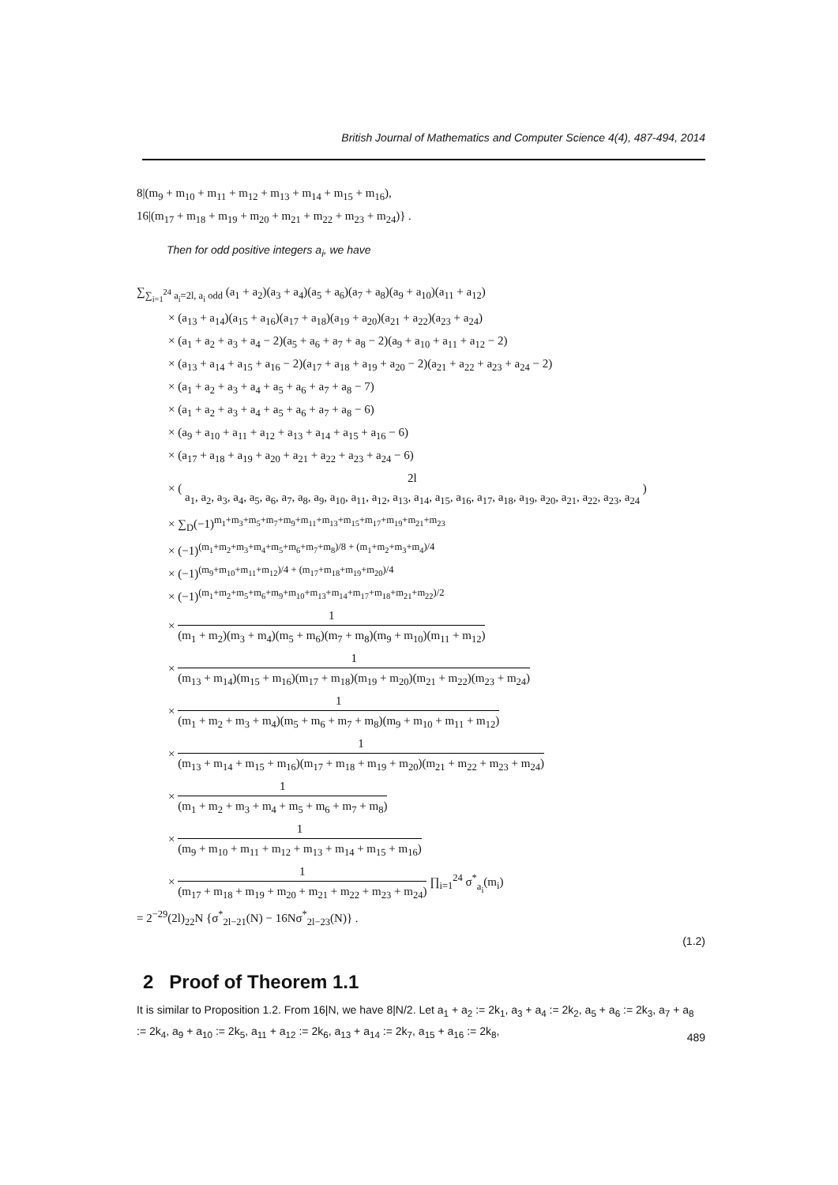British Journal of Mathematics and Computer Science 4(4), 487-494, 2014
8|(m<sub>9</sub> + m<sub>10</sub> + m<sub>11</sub> + m<sub>12</sub> + m<sub>13</sub> + m<sub>14</sub> + m<sub>15</sub> + m<sub>16</sub>),
16|(m<sub>17</sub> + m<sub>18</sub> + m<sub>19</sub> + m<sub>20</sub> + m<sub>21</sub> + m<sub>22</sub> + m<sub>23</sub> + m<sub>24</sub>)} .
Then for odd positive integers a<sub>i</sub>, we have
∑<sub>∑<sub>i=1</sub><sup>24</sup> a<sub>i</sub>=2l, a<sub>i</sub> odd</sub> (a<sub>1</sub> + a<sub>2</sub>)(a<sub>3</sub> + a<sub>4</sub>)(a<sub>5</sub> + a<sub>6</sub>)(a<sub>7</sub> + a<sub>8</sub>)(a<sub>9</sub> + a<sub>10</sub>)(a<sub>11</sub> + a<sub>12</sub>)
× (a<sub>13</sub> + a<sub>14</sub>)(a<sub>15</sub> + a<sub>16</sub>)(a<sub>17</sub> + a<sub>18</sub>)(a<sub>19</sub> + a<sub>20</sub>)(a<sub>21</sub> + a<sub>22</sub>)(a<sub>23</sub> + a<sub>24</sub>)
× (a<sub>1</sub> + a<sub>2</sub> + a<sub>3</sub> + a<sub>4</sub> − 2)(a<sub>5</sub> + a<sub>6</sub> + a<sub>7</sub> + a<sub>8</sub> − 2)(a<sub>9</sub> + a<sub>10</sub> + a<sub>11</sub> + a<sub>12</sub> − 2)
× (a<sub>13</sub> + a<sub>14</sub> + a<sub>15</sub> + a<sub>16</sub> − 2)(a<sub>17</sub> + a<sub>18</sub> + a<sub>19</sub> + a<sub>20</sub> − 2)(a<sub>21</sub> + a<sub>22</sub> + a<sub>23</sub> + a<sub>24</sub> − 2)
× (a<sub>1</sub> + a<sub>2</sub> + a<sub>3</sub> + a<sub>4</sub> + a<sub>5</sub> + a<sub>6</sub> + a<sub>7</sub> + a<sub>8</sub> − 7)
× (a<sub>1</sub> + a<sub>2</sub> + a<sub>3</sub> + a<sub>4</sub> + a<sub>5</sub> + a<sub>6</sub> + a<sub>7</sub> + a<sub>8</sub> − 6)
× (a<sub>9</sub> + a<sub>10</sub> + a<sub>11</sub> + a<sub>12</sub> + a<sub>13</sub> + a<sub>14</sub> + a<sub>15</sub> + a<sub>16</sub> − 6)
× (a<sub>17</sub> + a<sub>18</sub> + a<sub>19</sub> + a<sub>20</sub> + a<sub>21</sub> + a<sub>22</sub> + a<sub>23</sub> + a<sub>24</sub> − 6)
× ( 2l a<sub>1</sub>, a<sub>2</sub>, a<sub>3</sub>, a<sub>4</sub>, a<sub>5</sub>, a<sub>6</sub>, a<sub>7</sub>, a<sub>8</sub>, a<sub>9</sub>, a<sub>10</sub>, a<sub>11</sub>, a<sub>12</sub>, a<sub>13</sub>, a<sub>14</sub>, a<sub>15</sub>, a<sub>16</sub>, a<sub>17</sub>, a<sub>18</sub>, a<sub>19</sub>, a<sub>20</sub>, a<sub>21</sub>, a<sub>22</sub>, a<sub>23</sub>, a<sub>24</sub> )
× ∑<sub>D</sub>(−1)<sup>m<sub>1</sub>+m<sub>3</sub>+m<sub>5</sub>+m<sub>7</sub>+m<sub>9</sub>+m<sub>11</sub>+m<sub>13</sub>+m<sub>15</sub>+m<sub>17</sub>+m<sub>19</sub>+m<sub>21</sub>+m<sub>23</sub></sup>
× (−1)<sup>(m<sub>1</sub>+m<sub>2</sub>+m<sub>3</sub>+m<sub>4</sub>+m<sub>5</sub>+m<sub>6</sub>+m<sub>7</sub>+m<sub>8</sub>)/8 + (m<sub>1</sub>+m<sub>2</sub>+m<sub>3</sub>+m<sub>4</sub>)/4</sup>
× (−1)<sup>(m<sub>9</sub>+m<sub>10</sub>+m<sub>11</sub>+m<sub>12</sub>)/4 + (m<sub>17</sub>+m<sub>18</sub>+m<sub>19</sub>+m<sub>20</sub>)/4</sup>
× (−1)<sup>(m<sub>1</sub>+m<sub>2</sub>+m<sub>5</sub>+m<sub>6</sub>+m<sub>9</sub>+m<sub>10</sub>+m<sub>13</sub>+m<sub>14</sub>+m<sub>17</sub>+m<sub>18</sub>+m<sub>21</sub>+m<sub>22</sub>)/2</sup>
× 1 (m<sub>1</sub> + m<sub>2</sub>)(m<sub>3</sub> + m<sub>4</sub>)(m<sub>5</sub> + m<sub>6</sub>)(m<sub>7</sub> + m<sub>8</sub>)(m<sub>9</sub> + m<sub>10</sub>)(m<sub>11</sub> + m<sub>12</sub>)
× 1 (m<sub>13</sub> + m<sub>14</sub>)(m<sub>15</sub> + m<sub>16</sub>)(m<sub>17</sub> + m<sub>18</sub>)(m<sub>19</sub> + m<sub>20</sub>)(m<sub>21</sub> + m<sub>22</sub>)(m<sub>23</sub> + m<sub>24</sub>)
× 1 (m<sub>1</sub> + m<sub>2</sub> + m<sub>3</sub> + m<sub>4</sub>)(m<sub>5</sub> + m<sub>6</sub> + m<sub>7</sub> + m<sub>8</sub>)(m<sub>9</sub> + m<sub>10</sub> + m<sub>11</sub> + m<sub>12</sub>)
× 1 (m<sub>13</sub> + m<sub>14</sub> + m<sub>15</sub> + m<sub>16</sub>)(m<sub>17</sub> + m<sub>18</sub> + m<sub>19</sub> + m<sub>20</sub>)(m<sub>21</sub> + m<sub>22</sub> + m<sub>23</sub> + m<sub>24</sub>)
× 1 (m<sub>1</sub> + m<sub>2</sub> + m<sub>3</sub> + m<sub>4</sub> + m<sub>5</sub> + m<sub>6</sub> + m<sub>7</sub> + m<sub>8</sub>)
× 1 (m<sub>9</sub> + m<sub>10</sub> + m<sub>11</sub> + m<sub>12</sub> + m<sub>13</sub> + m<sub>14</sub> + m<sub>15</sub> + m<sub>16</sub>)
× 1 (m<sub>17</sub> + m<sub>18</sub> + m<sub>19</sub> + m<sub>20</sub> + m<sub>21</sub> + m<sub>22</sub> + m<sub>23</sub> + m<sub>24</sub>) ∏<sub>i=1</sub><sup>24</sup> σ<sup>*</sup><sub>a<sub>i</sub></sub>(m<sub>i</sub>)
= 2<sup>−29</sup>(2l)<sub>22</sub>N {σ<sup>*</sup><sub>2l−21</sub>(N) − 16Nσ<sup>*</sup><sub>2l−23</sub>(N)} .
(1.2)
2 Proof of Theorem 1.1
It is similar to Proposition 1.2. From 16|N, we have 8|N/2. Let a<sub>1</sub> + a<sub>2</sub> := 2k<sub>1</sub>, a<sub>3</sub> + a<sub>4</sub> := 2k<sub>2</sub>, a<sub>5</sub> + a<sub>6</sub> := 2k<sub>3</sub>, a<sub>7</sub> + a<sub>8</sub> := 2k<sub>4</sub>, a<sub>9</sub> + a<sub>10</sub> := 2k<sub>5</sub>, a<sub>11</sub> + a<sub>12</sub> := 2k<sub>6</sub>, a<sub>13</sub> + a<sub>14</sub> := 2k<sub>7</sub>, a<sub>15</sub> + a<sub>16</sub> := 2k<sub>8</sub>,
489